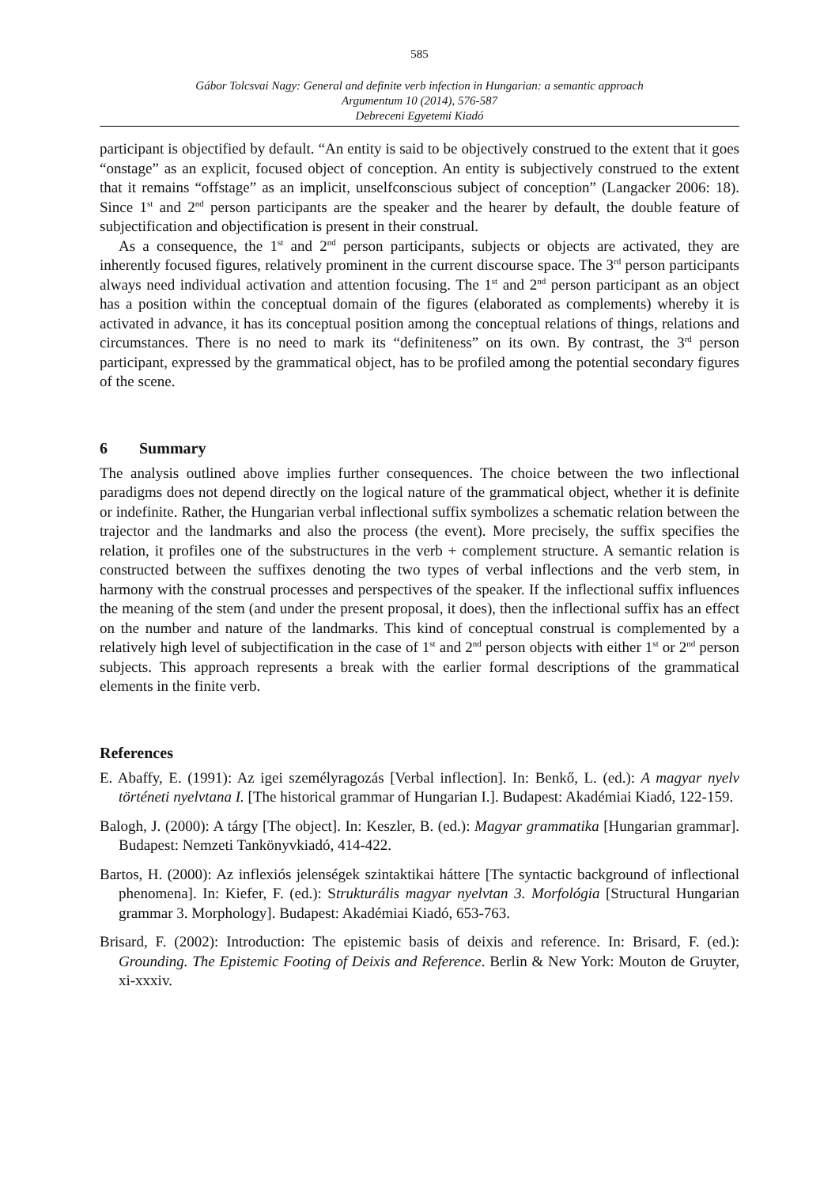585
Gábor Tolcsvai Nagy: General and definite verb infection in Hungarian: a semantic approach
Argumentum 10 (2014), 576-587
Debreceni Egyetemi Kiadó
participant is objectified by default. “An entity is said to be objectively construed to the extent that it goes “onstage” as an explicit, focused object of conception. An entity is subjectively construed to the extent that it remains “offstage” as an implicit, unselfconscious subject of conception” (Langacker 2006: 18). Since 1<sup>st</sup> and 2<sup>nd</sup> person participants are the speaker and the hearer by default, the double feature of subjectification and objectification is present in their construal.
As a consequence, the 1<sup>st</sup> and 2<sup>nd</sup> person participants, subjects or objects are activated, they are inherently focused figures, relatively prominent in the current discourse space. The 3<sup>rd</sup> person participants always need individual activation and attention focusing. The 1<sup>st</sup> and 2<sup>nd</sup> person participant as an object has a position within the conceptual domain of the figures (elaborated as complements) whereby it is activated in advance, it has its conceptual position among the conceptual relations of things, relations and circumstances. There is no need to mark its “definiteness” on its own. By contrast, the 3<sup>rd</sup> person participant, expressed by the grammatical object, has to be profiled among the potential secondary figures of the scene.
6 Summary
The analysis outlined above implies further consequences. The choice between the two inflectional paradigms does not depend directly on the logical nature of the grammatical object, whether it is definite or indefinite. Rather, the Hungarian verbal inflectional suffix symbolizes a schematic relation between the trajector and the landmarks and also the process (the event). More precisely, the suffix specifies the relation, it profiles one of the substructures in the verb + complement structure. A semantic relation is constructed between the suffixes denoting the two types of verbal inflections and the verb stem, in harmony with the construal processes and perspectives of the speaker. If the inflectional suffix influences the meaning of the stem (and under the present proposal, it does), then the inflectional suffix has an effect on the number and nature of the landmarks. This kind of conceptual construal is complemented by a relatively high level of subjectification in the case of 1<sup>st</sup> and 2<sup>nd</sup> person objects with either 1<sup>st</sup> or 2<sup>nd</sup> person subjects. This approach represents a break with the earlier formal descriptions of the grammatical elements in the finite verb.
References
E. Abaffy, E. (1991): Az igei személyragozás [Verbal inflection]. In: Benkő, L. (ed.): A magyar nyelv történeti nyelvtana I. [The historical grammar of Hungarian I.]. Budapest: Akadémiai Kiadó, 122-159.
Balogh, J. (2000): A tárgy [The object]. In: Keszler, B. (ed.): Magyar grammatika [Hungarian grammar]. Budapest: Nemzeti Tankönyvkiadó, 414-422.
Bartos, H. (2000): Az inflexiós jelenségek szintaktikai háttere [The syntactic background of inflectional phenomena]. In: Kiefer, F. (ed.): Strukturális magyar nyelvtan 3. Morfológia [Structural Hungarian grammar 3. Morphology]. Budapest: Akadémiai Kiadó, 653-763.
Brisard, F. (2002): Introduction: The epistemic basis of deixis and reference. In: Brisard, F. (ed.): Grounding. The Epistemic Footing of Deixis and Reference. Berlin & New York: Mouton de Gruyter, xi-xxxiv.